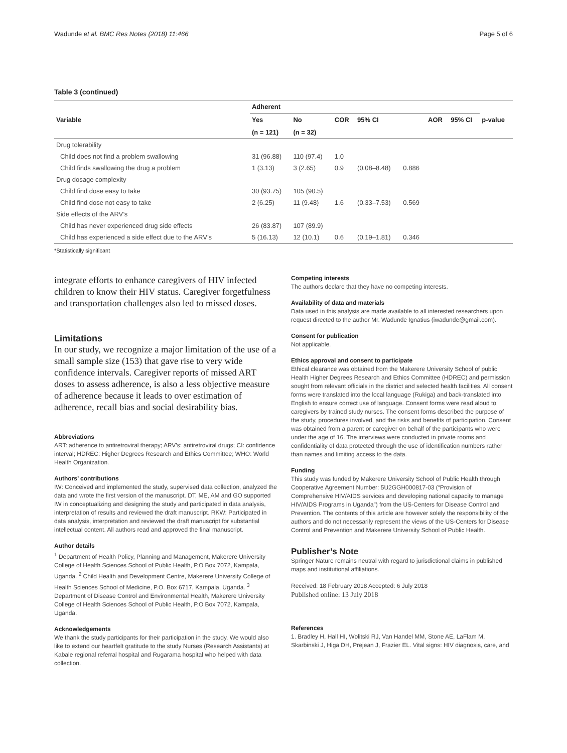Wadunde et al. BMC Res Notes (2018) 11:466 Page 5 of 6
Table 3 (continued)
| Variable | Adherent | | | | | | | p-value |
| --- | --- | --- | --- | --- | --- | --- | --- | --- |
| | Yes | No | COR | 95% CI | | AOR | 95% CI | |
| | (n = 121) | (n = 32) | | | | | | |
| Drug tolerability | | | | | | | | |
| Child does not find a problem swallowing | 31 (96.88) | 110 (97.4) | 1.0 | | | | | |
| Child finds swallowing the drug a problem | 1 (3.13) | 3 (2.65) | 0.9 | (0.08–8.48) | 0.886 | | | |
| Drug dosage complexity | | | | | | | | |
| Child find dose easy to take | 30 (93.75) | 105 (90.5) | | | | | | |
| Child find dose not easy to take | 2 (6.25) | 11 (9.48) | 1.6 | (0.33–7.53) | 0.569 | | | |
| Side effects of the ARV’s | | | | | | | | |
| Child has never experienced drug side effects | 26 (83.87) | 107 (89.9) | | | | | | |
| Child has experienced a side effect due to the ARV’s | 5 (16.13) | 12 (10.1) | 0.6 | (0.19–1.81) | 0.346 | | | |
*Statistically significant
integrate efforts to enhance caregivers of HIV infected children to know their HIV status. Caregiver forgetfulness and transportation challenges also led to missed doses.
Limitations
In our study, we recognize a major limitation of the use of a small sample size (153) that gave rise to very wide confidence intervals. Caregiver reports of missed ART doses to assess adherence, is also a less objective measure of adherence because it leads to over estimation of adherence, recall bias and social desirability bias.
Abbreviations
ART: adherence to antiretroviral therapy; ARV’s: antiretroviral drugs; CI: confidence interval; HDREC: Higher Degrees Research and Ethics Committee; WHO: World Health Organization.
Authors’ contributions
IW: Conceived and implemented the study, supervised data collection, analyzed the data and wrote the first version of the manuscript. DT, ME, AM and GO supported IW in conceptualizing and designing the study and participated in data analysis, interpretation of results and reviewed the draft manuscript. RKW: Participated in data analysis, interpretation and reviewed the draft manuscript for substantial intellectual content. All authors read and approved the final manuscript.
Author details
<sup>1</sup> Department of Health Policy, Planning and Management, Makerere University College of Health Sciences School of Public Health, P.O Box 7072, Kampala, Uganda. <sup>2</sup> Child Health and Development Centre, Makerere University College of Health Sciences School of Medicine, P.O. Box 6717, Kampala, Uganda. <sup>3</sup> Department of Disease Control and Environmental Health, Makerere University College of Health Sciences School of Public Health, P.O Box 7072, Kampala, Uganda.
Acknowledgements
We thank the study participants for their participation in the study. We would also like to extend our heartfelt gratitude to the study Nurses (Research Assistants) at Kabale regional referral hospital and Rugarama hospital who helped with data collection.
Competing interests
The authors declare that they have no competing interests.
Availability of data and materials
Data used in this analysis are made available to all interested researchers upon request directed to the author Mr. Wadunde Ignatius (iwadunde@gmail.com).
Consent for publication
Not applicable.
Ethics approval and consent to participate
Ethical clearance was obtained from the Makerere University School of public Health Higher Degrees Research and Ethics Committee (HDREC) and permission sought from relevant officials in the district and selected health facilities. All consent forms were translated into the local language (Rukiga) and back-translated into English to ensure correct use of language. Consent forms were read aloud to caregivers by trained study nurses. The consent forms described the purpose of the study, procedures involved, and the risks and benefits of participation. Consent was obtained from a parent or caregiver on behalf of the participants who were under the age of 16. The interviews were conducted in private rooms and confidentiality of data protected through the use of identification numbers rather than names and limiting access to the data.
Funding
This study was funded by Makerere University School of Public Health through Cooperative Agreement Number: 5U2GGH000817-03 (“Provision of Comprehensive HIV/AIDS services and developing national capacity to manage HIV/AIDS Programs in Uganda”) from the US-Centers for Disease Control and Prevention. The contents of this article are however solely the responsibility of the authors and do not necessarily represent the views of the US-Centers for Disease Control and Prevention and Makerere University School of Public Health.
Publisher’s Note
Springer Nature remains neutral with regard to jurisdictional claims in published maps and institutional affiliations.
Received: 18 February 2018 Accepted: 6 July 2018
Published online: 13 July 2018
References
1. Bradley H, Hall HI, Wolitski RJ, Van Handel MM, Stone AE, LaFlam M, Skarbinski J, Higa DH, Prejean J, Frazier EL. Vital signs: HIV diagnosis, care, and